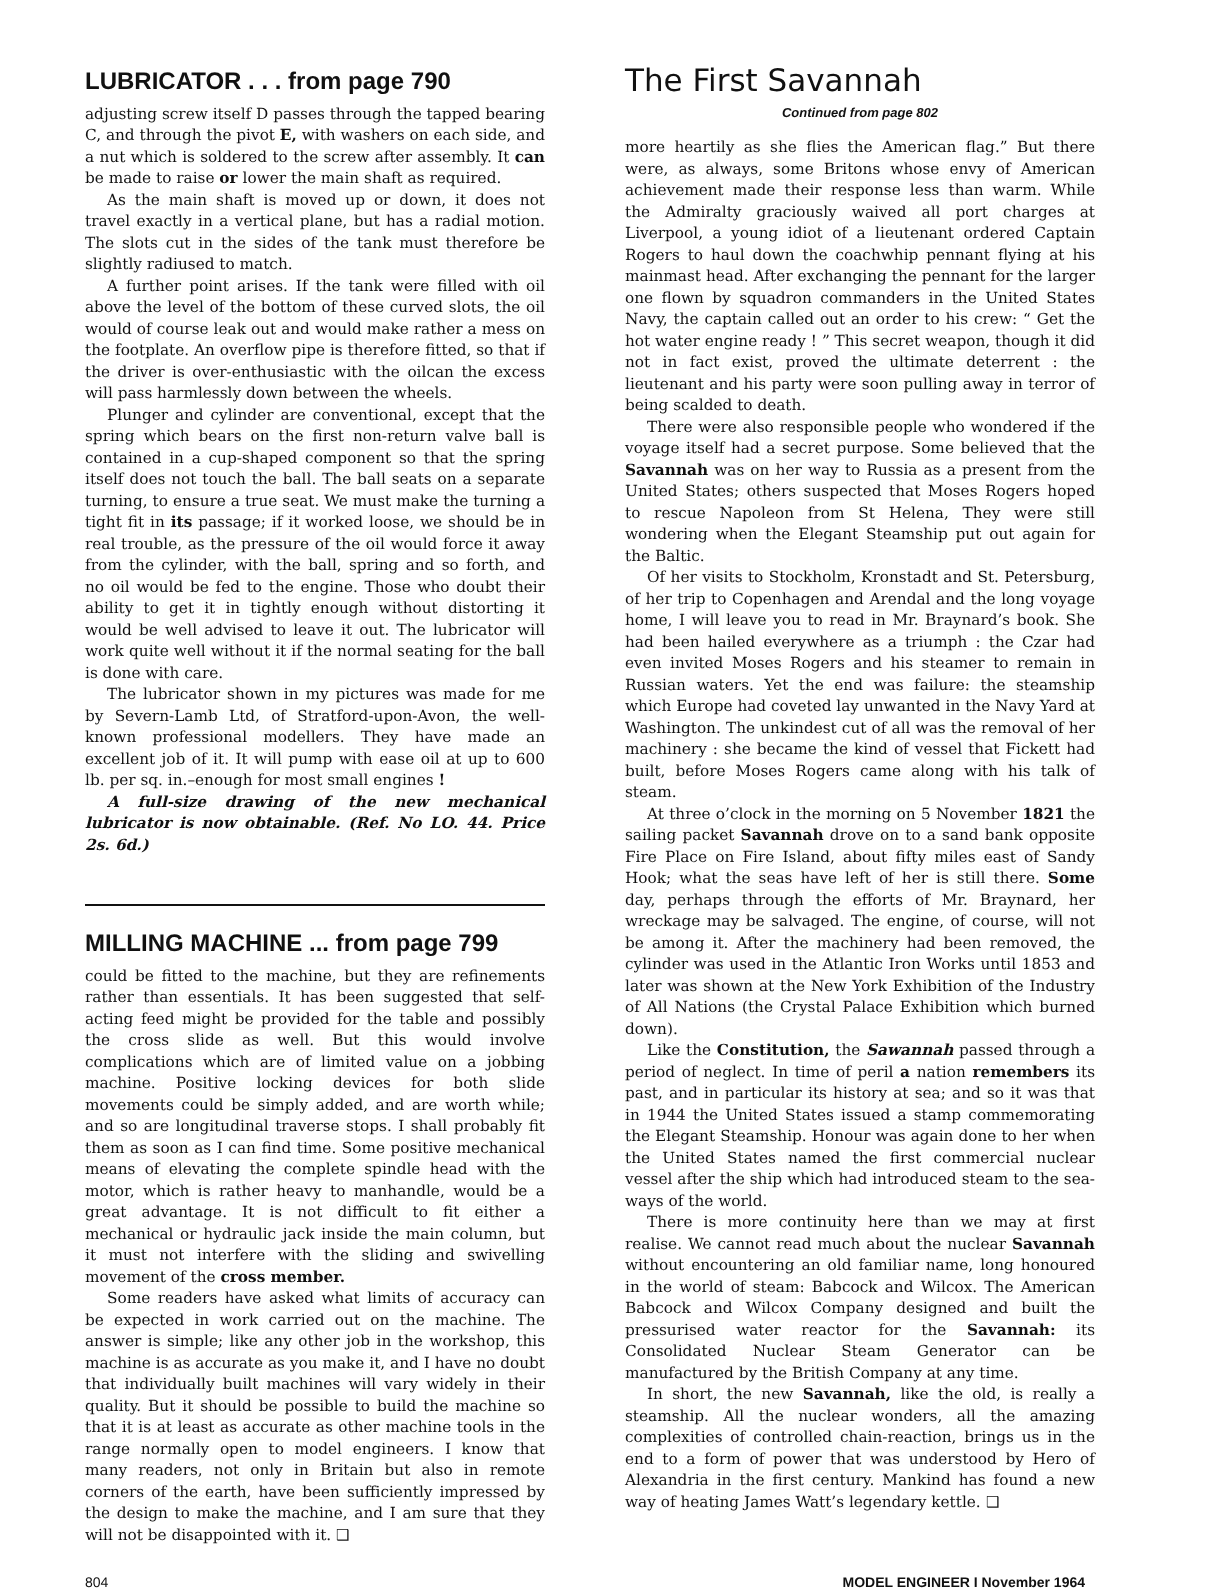LUBRICATOR . . . from page 790
adjusting screw itself D passes through the tapped bearing C, and through the pivot E, with washers on each side, and a nut which is soldered to the screw after assembly. It can be made to raise or lower the main shaft as required.
As the main shaft is moved up or down, it does not travel exactly in a vertical plane, but has a radial motion. The slots cut in the sides of the tank must therefore be slightly radiused to match.
A further point arises. If the tank were filled with oil above the level of the bottom of these curved slots, the oil would of course leak out and would make rather a mess on the footplate. An overflow pipe is therefore fitted, so that if the driver is over-enthusiastic with the oilcan the excess will pass harmlessly down between the wheels.
Plunger and cylinder are conventional, except that the spring which bears on the first non-return valve ball is contained in a cup-shaped component so that the spring itself does not touch the ball. The ball seats on a separate turning, to ensure a true seat. We must make the turning a tight fit in its passage; if it worked loose, we should be in real trouble, as the pressure of the oil would force it away from the cylinder, with the ball, spring and so forth, and no oil would be fed to the engine. Those who doubt their ability to get it in tightly enough without distorting it would be well advised to leave it out. The lubricator will work quite well without it if the normal seating for the ball is done with care.
The lubricator shown in my pictures was made for me by Severn-Lamb Ltd, of Stratford-upon-Avon, the well-known professional modellers. They have made an excellent job of it. It will pump with ease oil at up to 600 lb. per sq. in.–enough for most small engines !
A full-size drawing of the new mechanical lubricator is now obtainable. (Ref. No LO. 44. Price 2s. 6d.)
MILLING MACHINE ... from page 799
could be fitted to the machine, but they are refinements rather than essentials. It has been suggested that self-acting feed might be provided for the table and possibly the cross slide as well. But this would involve complications which are of limited value on a jobbing machine. Positive locking devices for both slide movements could be simply added, and are worth while; and so are longitudinal traverse stops. I shall probably fit them as soon as I can find time. Some positive mechanical means of elevating the complete spindle head with the motor, which is rather heavy to manhandle, would be a great advantage. It is not difficult to fit either a mechanical or hydraulic jack inside the main column, but it must not interfere with the sliding and swivelling movement of the cross member.
Some readers have asked what limits of accuracy can be expected in work carried out on the machine. The answer is simple; like any other job in the workshop, this machine is as accurate as you make it, and I have no doubt that individually built machines will vary widely in their quality. But it should be possible to build the machine so that it is at least as accurate as other machine tools in the range normally open to model engineers. I know that many readers, not only in Britain but also in remote corners of the earth, have been sufficiently impressed by the design to make the machine, and I am sure that they will not be disappointed with it. ❑
The First Savannah
Continued from page 802
more heartily as she flies the American flag.” But there were, as always, some Britons whose envy of American achievement made their response less than warm. While the Admiralty graciously waived all port charges at Liverpool, a young idiot of a lieutenant ordered Captain Rogers to haul down the coachwhip pennant flying at his mainmast head. After exchanging the pennant for the larger one flown by squadron commanders in the United States Navy, the captain called out an order to his crew: “ Get the hot water engine ready ! ” This secret weapon, though it did not in fact exist, proved the ultimate deterrent : the lieutenant and his party were soon pulling away in terror of being scalded to death.
There were also responsible people who wondered if the voyage itself had a secret purpose. Some believed that the Savannah was on her way to Russia as a present from the United States; others suspected that Moses Rogers hoped to rescue Napoleon from St Helena, They were still wondering when the Elegant Steamship put out again for the Baltic.
Of her visits to Stockholm, Kronstadt and St. Petersburg, of her trip to Copenhagen and Arendal and the long voyage home, I will leave you to read in Mr. Braynard’s book. She had been hailed everywhere as a triumph : the Czar had even invited Moses Rogers and his steamer to remain in Russian waters. Yet the end was failure: the steamship which Europe had coveted lay unwanted in the Navy Yard at Washington. The unkindest cut of all was the removal of her machinery : she became the kind of vessel that Fickett had built, before Moses Rogers came along with his talk of steam.
At three o’clock in the morning on 5 November 1821 the sailing packet Savannah drove on to a sand bank opposite Fire Place on Fire Island, about fifty miles east of Sandy Hook; what the seas have left of her is still there. Some day, perhaps through the efforts of Mr. Braynard, her wreckage may be salvaged. The engine, of course, will not be among it. After the machinery had been removed, the cylinder was used in the Atlantic Iron Works until 1853 and later was shown at the New York Exhibition of the Industry of All Nations (the Crystal Palace Exhibition which burned down).
Like the Constitution, the Sawannah passed through a period of neglect. In time of peril a nation remembers its past, and in particular its history at sea; and so it was that in 1944 the United States issued a stamp commemorating the Elegant Steamship. Honour was again done to her when the United States named the first commercial nuclear vessel after the ship which had introduced steam to the sea-ways of the world.
There is more continuity here than we may at first realise. We cannot read much about the nuclear Savannah without encountering an old familiar name, long honoured in the world of steam: Babcock and Wilcox. The American Babcock and Wilcox Company designed and built the pressurised water reactor for the Savannah: its Consolidated Nuclear Steam Generator can be manufactured by the British Company at any time.
In short, the new Savannah, like the old, is really a steamship. All the nuclear wonders, all the amazing complexities of controlled chain-reaction, brings us in the end to a form of power that was understood by Hero of Alexandria in the first century. Mankind has found a new way of heating James Watt’s legendary kettle. ❑
804 MODEL ENGINEER I November 1964